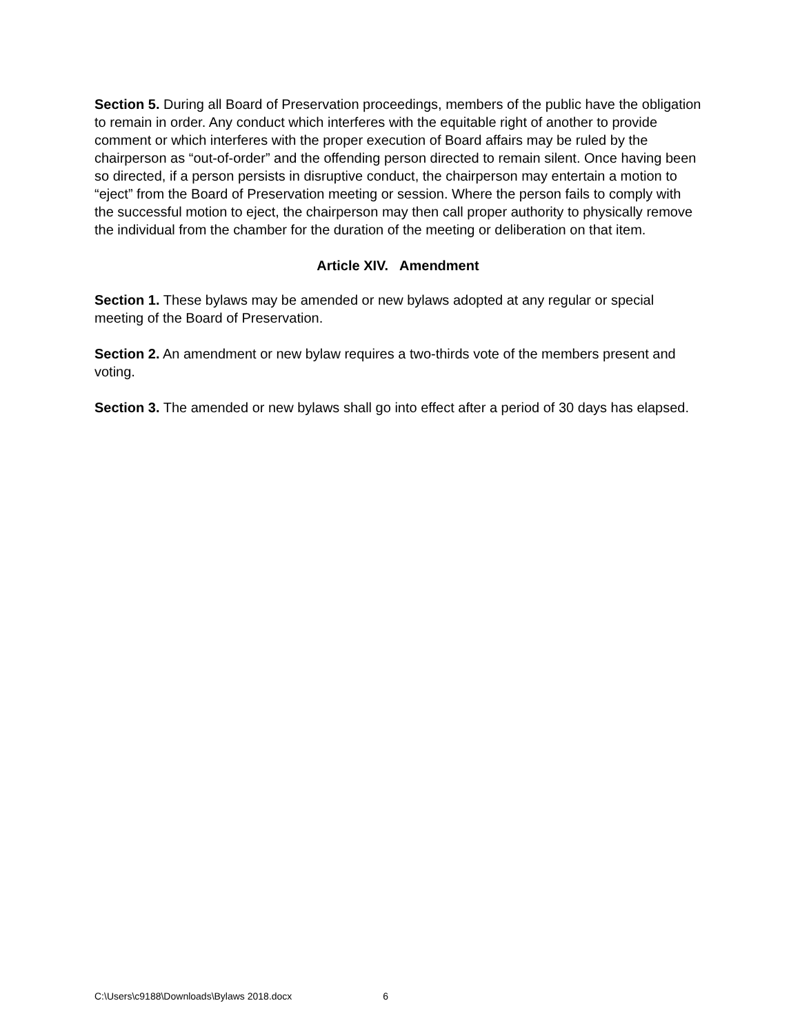Section 5. During all Board of Preservation proceedings, members of the public have the obligation to remain in order. Any conduct which interferes with the equitable right of another to provide comment or which interferes with the proper execution of Board affairs may be ruled by the chairperson as “out-of-order” and the offending person directed to remain silent. Once having been so directed, if a person persists in disruptive conduct, the chairperson may entertain a motion to “eject” from the Board of Preservation meeting or session. Where the person fails to comply with the successful motion to eject, the chairperson may then call proper authority to physically remove the individual from the chamber for the duration of the meeting or deliberation on that item.
Article XIV. Amendment
Section 1. These bylaws may be amended or new bylaws adopted at any regular or special meeting of the Board of Preservation.
Section 2. An amendment or new bylaw requires a two-thirds vote of the members present and voting.
Section 3. The amended or new bylaws shall go into effect after a period of 30 days has elapsed.
C:\Users\c9188\Downloads\Bylaws 2018.docx 6